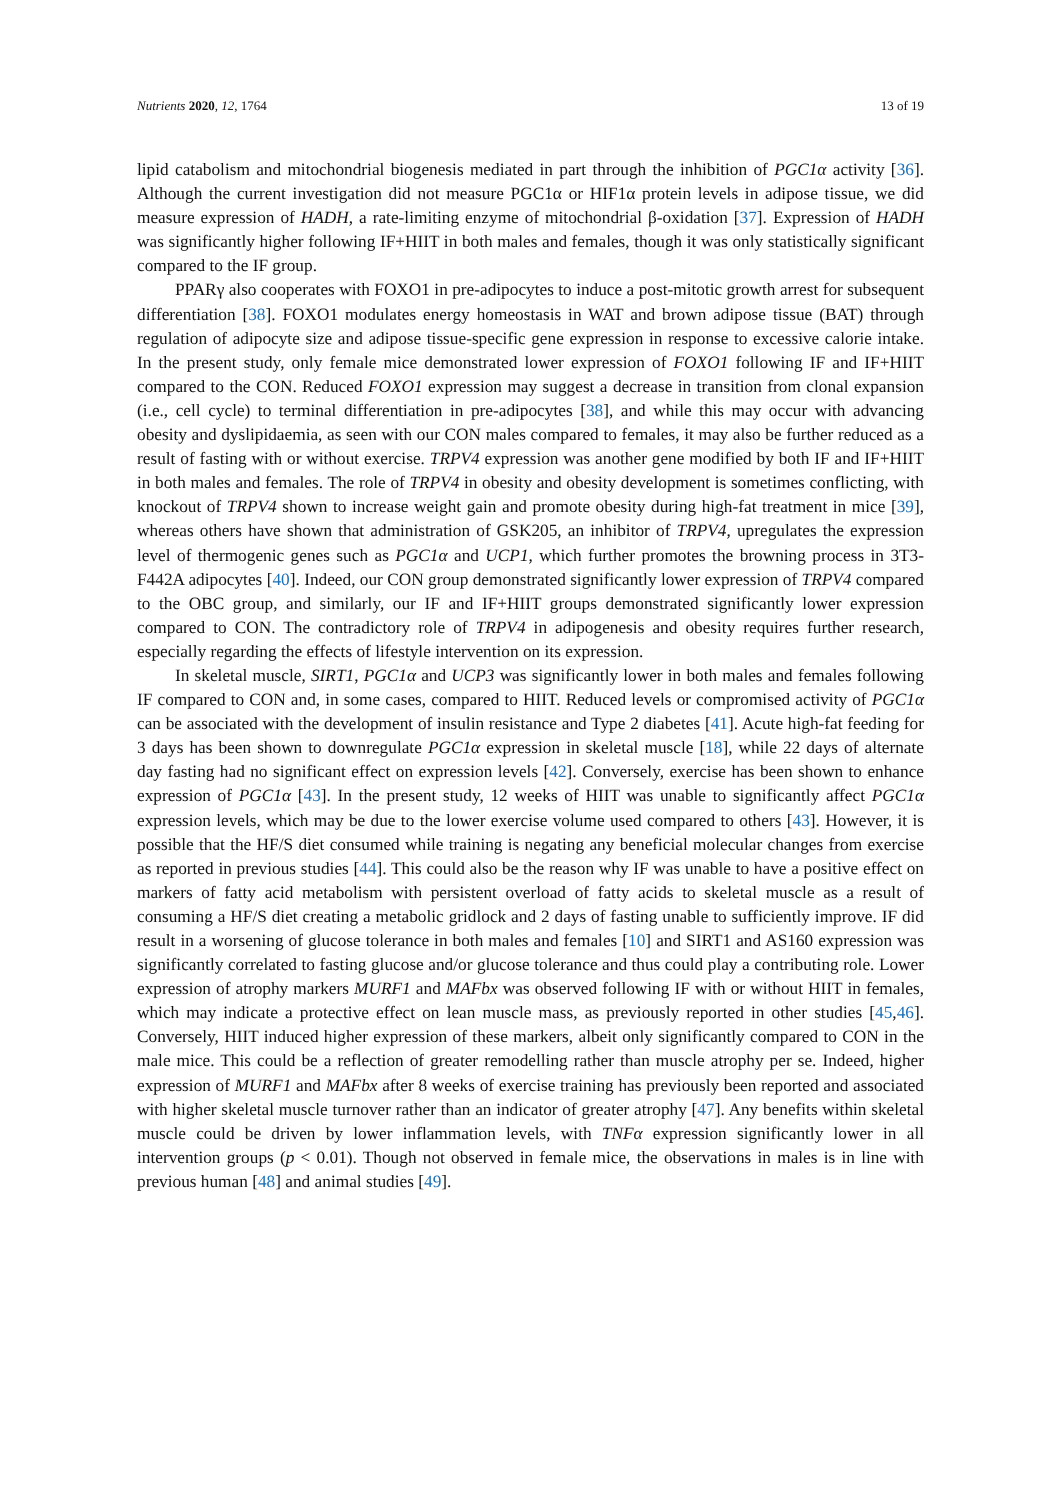Nutrients 2020, 12, 1764 13 of 19
lipid catabolism and mitochondrial biogenesis mediated in part through the inhibition of PGC1α activity [36]. Although the current investigation did not measure PGC1α or HIF1α protein levels in adipose tissue, we did measure expression of HADH, a rate-limiting enzyme of mitochondrial β-oxidation [37]. Expression of HADH was significantly higher following IF+HIIT in both males and females, though it was only statistically significant compared to the IF group.
PPARγ also cooperates with FOXO1 in pre-adipocytes to induce a post-mitotic growth arrest for subsequent differentiation [38]. FOXO1 modulates energy homeostasis in WAT and brown adipose tissue (BAT) through regulation of adipocyte size and adipose tissue-specific gene expression in response to excessive calorie intake. In the present study, only female mice demonstrated lower expression of FOXO1 following IF and IF+HIIT compared to the CON. Reduced FOXO1 expression may suggest a decrease in transition from clonal expansion (i.e., cell cycle) to terminal differentiation in pre-adipocytes [38], and while this may occur with advancing obesity and dyslipidaemia, as seen with our CON males compared to females, it may also be further reduced as a result of fasting with or without exercise. TRPV4 expression was another gene modified by both IF and IF+HIIT in both males and females. The role of TRPV4 in obesity and obesity development is sometimes conflicting, with knockout of TRPV4 shown to increase weight gain and promote obesity during high-fat treatment in mice [39], whereas others have shown that administration of GSK205, an inhibitor of TRPV4, upregulates the expression level of thermogenic genes such as PGC1α and UCP1, which further promotes the browning process in 3T3-F442A adipocytes [40]. Indeed, our CON group demonstrated significantly lower expression of TRPV4 compared to the OBC group, and similarly, our IF and IF+HIIT groups demonstrated significantly lower expression compared to CON. The contradictory role of TRPV4 in adipogenesis and obesity requires further research, especially regarding the effects of lifestyle intervention on its expression.
In skeletal muscle, SIRT1, PGC1α and UCP3 was significantly lower in both males and females following IF compared to CON and, in some cases, compared to HIIT. Reduced levels or compromised activity of PGC1α can be associated with the development of insulin resistance and Type 2 diabetes [41]. Acute high-fat feeding for 3 days has been shown to downregulate PGC1α expression in skeletal muscle [18], while 22 days of alternate day fasting had no significant effect on expression levels [42]. Conversely, exercise has been shown to enhance expression of PGC1α [43]. In the present study, 12 weeks of HIIT was unable to significantly affect PGC1α expression levels, which may be due to the lower exercise volume used compared to others [43]. However, it is possible that the HF/S diet consumed while training is negating any beneficial molecular changes from exercise as reported in previous studies [44]. This could also be the reason why IF was unable to have a positive effect on markers of fatty acid metabolism with persistent overload of fatty acids to skeletal muscle as a result of consuming a HF/S diet creating a metabolic gridlock and 2 days of fasting unable to sufficiently improve. IF did result in a worsening of glucose tolerance in both males and females [10] and SIRT1 and AS160 expression was significantly correlated to fasting glucose and/or glucose tolerance and thus could play a contributing role. Lower expression of atrophy markers MURF1 and MAFbx was observed following IF with or without HIIT in females, which may indicate a protective effect on lean muscle mass, as previously reported in other studies [45,46]. Conversely, HIIT induced higher expression of these markers, albeit only significantly compared to CON in the male mice. This could be a reflection of greater remodelling rather than muscle atrophy per se. Indeed, higher expression of MURF1 and MAFbx after 8 weeks of exercise training has previously been reported and associated with higher skeletal muscle turnover rather than an indicator of greater atrophy [47]. Any benefits within skeletal muscle could be driven by lower inflammation levels, with TNFα expression significantly lower in all intervention groups (p < 0.01). Though not observed in female mice, the observations in males is in line with previous human [48] and animal studies [49].